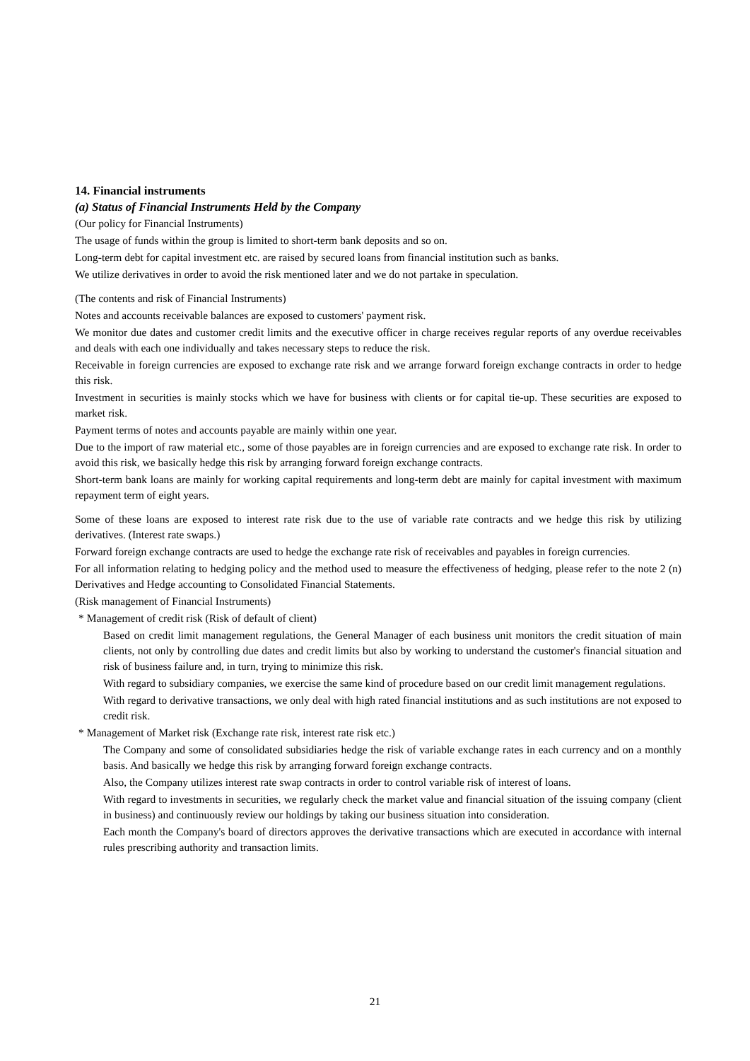14. Financial instruments
(a) Status of Financial Instruments Held by the Company
(Our policy for Financial Instruments)
The usage of funds within the group is limited to short-term bank deposits and so on.
Long-term debt for capital investment etc. are raised by secured loans from financial institution such as banks.
We utilize derivatives in order to avoid the risk mentioned later and we do not partake in speculation.
(The contents and risk of Financial Instruments)
Notes and accounts receivable balances are exposed to customers' payment risk.
We monitor due dates and customer credit limits and the executive officer in charge receives regular reports of any overdue receivables and deals with each one individually and takes necessary steps to reduce the risk.
Receivable in foreign currencies are exposed to exchange rate risk and we arrange forward foreign exchange contracts in order to hedge this risk.
Investment in securities is mainly stocks which we have for business with clients or for capital tie-up. These securities are exposed to market risk.
Payment terms of notes and accounts payable are mainly within one year.
Due to the import of raw material etc., some of those payables are in foreign currencies and are exposed to exchange rate risk. In order to avoid this risk, we basically hedge this risk by arranging forward foreign exchange contracts.
Short-term bank loans are mainly for working capital requirements and long-term debt are mainly for capital investment with maximum repayment term of eight years.
Some of these loans are exposed to interest rate risk due to the use of variable rate contracts and we hedge this risk by utilizing derivatives. (Interest rate swaps.)
Forward foreign exchange contracts are used to hedge the exchange rate risk of receivables and payables in foreign currencies.
For all information relating to hedging policy and the method used to measure the effectiveness of hedging, please refer to the note 2 (n) Derivatives and Hedge accounting to Consolidated Financial Statements.
(Risk management of Financial Instruments)
* Management of credit risk (Risk of default of client)
Based on credit limit management regulations, the General Manager of each business unit monitors the credit situation of main clients, not only by controlling due dates and credit limits but also by working to understand the customer's financial situation and risk of business failure and, in turn, trying to minimize this risk.
With regard to subsidiary companies, we exercise the same kind of procedure based on our credit limit management regulations.
With regard to derivative transactions, we only deal with high rated financial institutions and as such institutions are not exposed to credit risk.
* Management of Market risk (Exchange rate risk, interest rate risk etc.)
The Company and some of consolidated subsidiaries hedge the risk of variable exchange rates in each currency and on a monthly basis. And basically we hedge this risk by arranging forward foreign exchange contracts.
Also, the Company utilizes interest rate swap contracts in order to control variable risk of interest of loans.
With regard to investments in securities, we regularly check the market value and financial situation of the issuing company (client in business) and continuously review our holdings by taking our business situation into consideration.
Each month the Company's board of directors approves the derivative transactions which are executed in accordance with internal rules prescribing authority and transaction limits.
21